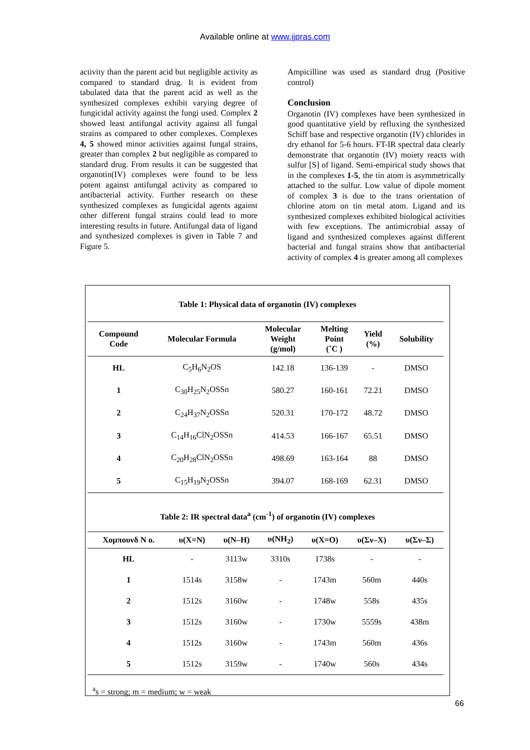Available online at www.ijpras.com
activity than the parent acid but negligible activity as compared to standard drug. It is evident from tabulated data that the parent acid as well as the synthesized complexes exhibit varying degree of fungicidal activity against the fungi used. Complex 2 showed least antifungal activity against all fungal strains as compared to other complexes. Complexes 4, 5 showed minor activities against fungal strains, greater than complex 2 but negligible as compared to standard drug. From results it can be suggested that organotin(IV) complexes were found to be less potent against antifungal activity as compared to antibacterial activity. Further research on these synthesized complexes as fungicidal agents against other different fungal strains could lead to more interesting results in future. Antifungal data of ligand and synthesized complexes is given in Table 7 and Figure 5.
Ampicilline was used as standard drug (Positive control)
Conclusion
Organotin (IV) complexes have been synthesized in good quantitative yield by refluxing the synthesized Schiff base and respective organotin (IV) chlorides in dry ethanol for 5-6 hours. FT-IR spectral data clearly demonstrate that organotin (IV) moiety reacts with sulfur [S] of ligand. Semi-empirical study shows that in the complexes 1-5, the tin atom is asymmetrically attached to the sulfur. Low value of dipole moment of complex 3 is due to the trans orientation of chlorine atom on tin metal atom. Ligand and its synthesized complexes exhibited biological activities with few exceptions. The antimicrobial assay of ligand and synthesized complexes against different bacterial and fungal strains show that antibacterial activity of complex 4 is greater among all complexes
Table 1: Physical data of organotin (IV) complexes
| Compound Code | Molecular Formula | Molecular Weight (g/mol) | Melting Point (˚C ) | Yield (%) | Solubility |
| --- | --- | --- | --- | --- | --- |
| HL | C<sub>5</sub>H<sub>6</sub>N<sub>2</sub>OS | 142.18 | 136-139 | - | DMSO |
| 1 | C<sub>30</sub>H<sub>25</sub>N<sub>2</sub>OSSn | 580.27 | 160-161 | 72.21 | DMSO |
| 2 | C<sub>24</sub>H<sub>37</sub>N<sub>2</sub>OSSn | 520.31 | 170-172 | 48.72 | DMSO |
| 3 | C<sub>14</sub>H<sub>16</sub>ClN<sub>2</sub>OSSn | 414.53 | 166-167 | 65.51 | DMSO |
| 4 | C<sub>20</sub>H<sub>28</sub>ClN<sub>2</sub>OSSn | 498.69 | 163-164 | 88 | DMSO |
| 5 | C<sub>15</sub>H<sub>19</sub>N<sub>2</sub>OSSn | 394.07 | 168-169 | 62.31 | DMSO |
Table 2: IR spectral data<sup>a</sup> (cm<sup>-1</sup>) of organotin (IV) complexes
| Χομπουνδ Ν ο. | υ(Χ=Ν) | υ(Ν–Η) | υ(ΝΗ<sub>2</sub>) | υ(Χ=Ο) | υ(Σν–Χ) | υ(Σν–Σ) |
| --- | --- | --- | --- | --- | --- | --- |
| HL | - | 3113w | 3310s | 1738s | - | - |
| 1 | 1514s | 3158w | - | 1743m | 560m | 440s |
| 2 | 1512s | 3160w | - | 1748w | 558s | 435s |
| 3 | 1512s | 3160w | - | 1730w | 5559s | 438m |
| 4 | 1512s | 3160w | - | 1743m | 560m | 436s |
| 5 | 1512s | 3159w | - | 1740w | 560s | 434s |
<sup>a</sup> s = strong; m = medium; w = weak
66